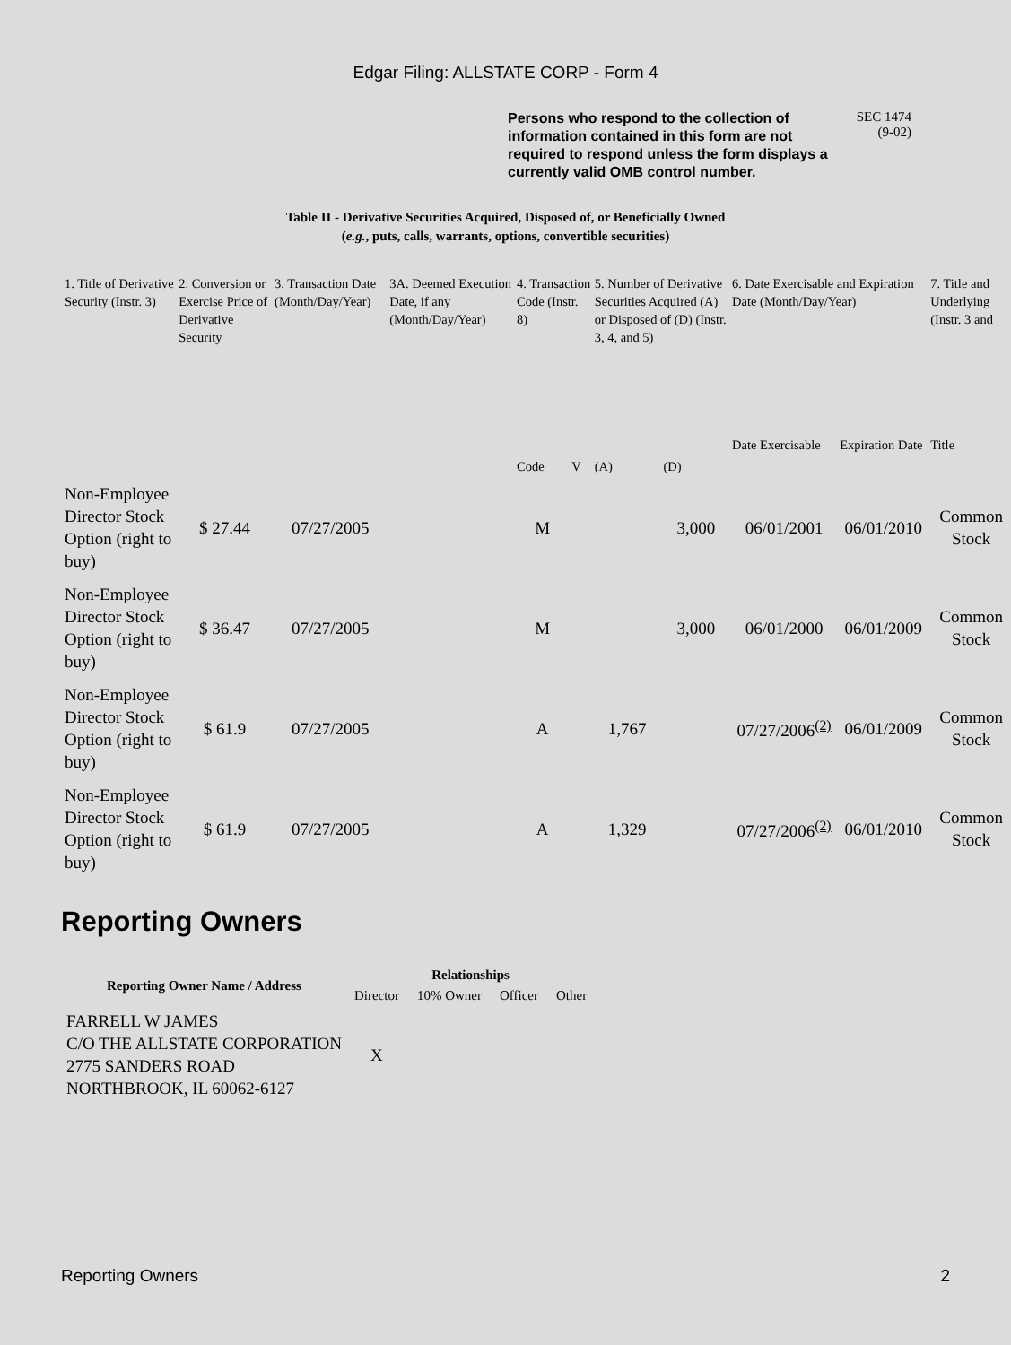Edgar Filing: ALLSTATE CORP - Form 4
Persons who respond to the collection of information contained in this form are not required to respond unless the form displays a currently valid OMB control number.
SEC 1474
(9-02)
Table II - Derivative Securities Acquired, Disposed of, or Beneficially Owned
(e.g., puts, calls, warrants, options, convertible securities)
| 1. Title of Derivative Security (Instr. 3) | 2. Conversion or Exercise Price of Derivative Security | 3. Transaction Date (Month/Day/Year) | 3A. Deemed Execution Date, if any (Month/Day/Year) | 4. Transaction Code (Instr. 8) | | 5. Number of Derivative Securities Acquired (A) or Disposed of (D) (Instr. 3, 4, and 5) | | 6. Date Exercisable and Expiration Date (Month/Day/Year) | | 7. Title and Underlying (Instr. 3 and |
| --- | --- | --- | --- | --- | --- | --- | --- | --- | --- | --- |
| | | | | | | | | Date Exercisable | Expiration Date | Title |
| | | | | Code | V | (A) | (D) | | | |
| Non-Employee Director Stock Option (right to buy) | $ 27.44 | 07/27/2005 | | M | | | 3,000 | 06/01/2001 | 06/01/2010 | Common Stock |
| Non-Employee Director Stock Option (right to buy) | $ 36.47 | 07/27/2005 | | M | | | 3,000 | 06/01/2000 | 06/01/2009 | Common Stock |
| Non-Employee Director Stock Option (right to buy) | $ 61.9 | 07/27/2005 | | A | | 1,767 | | 07/27/2006<sup>(2)</sup> | 06/01/2009 | Common Stock |
| Non-Employee Director Stock Option (right to buy) | $ 61.9 | 07/27/2005 | | A | | 1,329 | | 07/27/2006<sup>(2)</sup> | 06/01/2010 | Common Stock |
Reporting Owners
| Reporting Owner Name / Address | Relationships | | | |
| --- | --- | --- | --- | --- |
| | Director | 10% Owner | Officer | Other |
| FARRELL W JAMES C/O THE ALLSTATE CORPORATION 2775 SANDERS ROAD NORTHBROOK, IL 60062-6127 | X | | | |
Reporting Owners 2